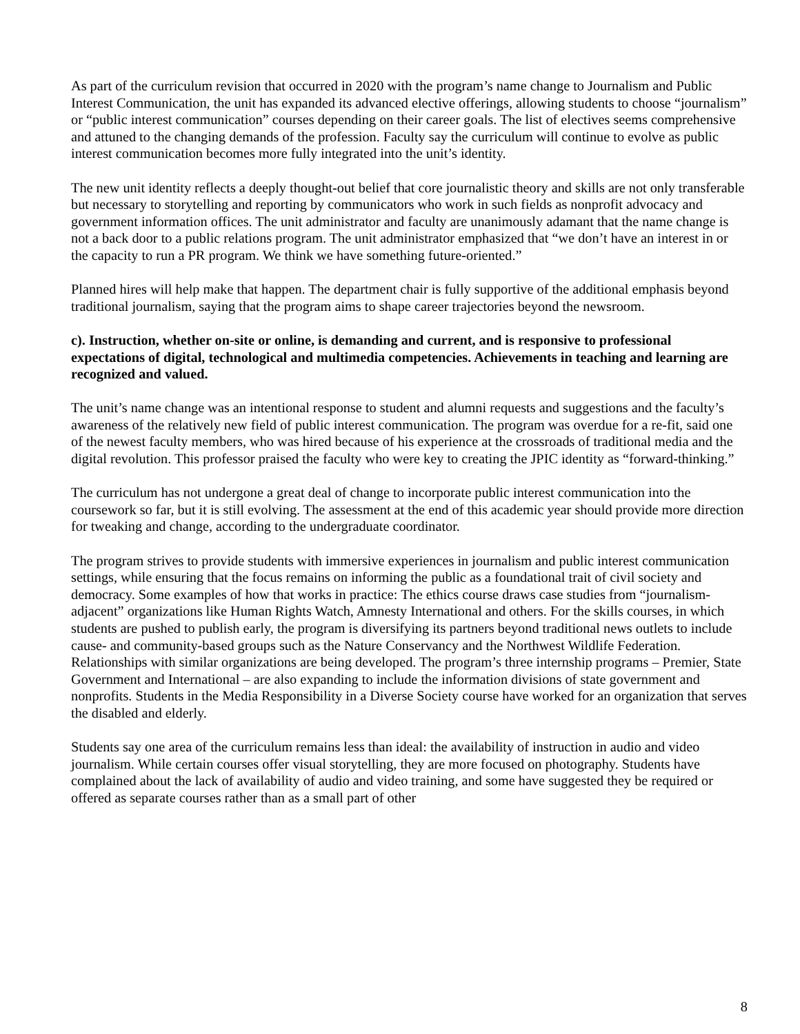As part of the curriculum revision that occurred in 2020 with the program’s name change to Journalism and Public Interest Communication, the unit has expanded its advanced elective offerings, allowing students to choose “journalism” or “public interest communication” courses depending on their career goals. The list of electives seems comprehensive and attuned to the changing demands of the profession. Faculty say the curriculum will continue to evolve as public interest communication becomes more fully integrated into the unit’s identity.
The new unit identity reflects a deeply thought-out belief that core journalistic theory and skills are not only transferable but necessary to storytelling and reporting by communicators who work in such fields as nonprofit advocacy and government information offices. The unit administrator and faculty are unanimously adamant that the name change is not a back door to a public relations program. The unit administrator emphasized that “we don’t have an interest in or the capacity to run a PR program. We think we have something future-oriented.”
Planned hires will help make that happen. The department chair is fully supportive of the additional emphasis beyond traditional journalism, saying that the program aims to shape career trajectories beyond the newsroom.
c). Instruction, whether on-site or online, is demanding and current, and is responsive to professional expectations of digital, technological and multimedia competencies. Achievements in teaching and learning are recognized and valued.
The unit’s name change was an intentional response to student and alumni requests and suggestions and the faculty’s awareness of the relatively new field of public interest communication. The program was overdue for a re-fit, said one of the newest faculty members, who was hired because of his experience at the crossroads of traditional media and the digital revolution. This professor praised the faculty who were key to creating the JPIC identity as “forward-thinking.”
The curriculum has not undergone a great deal of change to incorporate public interest communication into the coursework so far, but it is still evolving. The assessment at the end of this academic year should provide more direction for tweaking and change, according to the undergraduate coordinator.
The program strives to provide students with immersive experiences in journalism and public interest communication settings, while ensuring that the focus remains on informing the public as a foundational trait of civil society and democracy. Some examples of how that works in practice: The ethics course draws case studies from “journalism-adjacent” organizations like Human Rights Watch, Amnesty International and others. For the skills courses, in which students are pushed to publish early, the program is diversifying its partners beyond traditional news outlets to include cause- and community-based groups such as the Nature Conservancy and the Northwest Wildlife Federation. Relationships with similar organizations are being developed. The program’s three internship programs – Premier, State Government and International – are also expanding to include the information divisions of state government and nonprofits. Students in the Media Responsibility in a Diverse Society course have worked for an organization that serves the disabled and elderly.
Students say one area of the curriculum remains less than ideal: the availability of instruction in audio and video journalism. While certain courses offer visual storytelling, they are more focused on photography. Students have complained about the lack of availability of audio and video training, and some have suggested they be required or offered as separate courses rather than as a small part of other
8